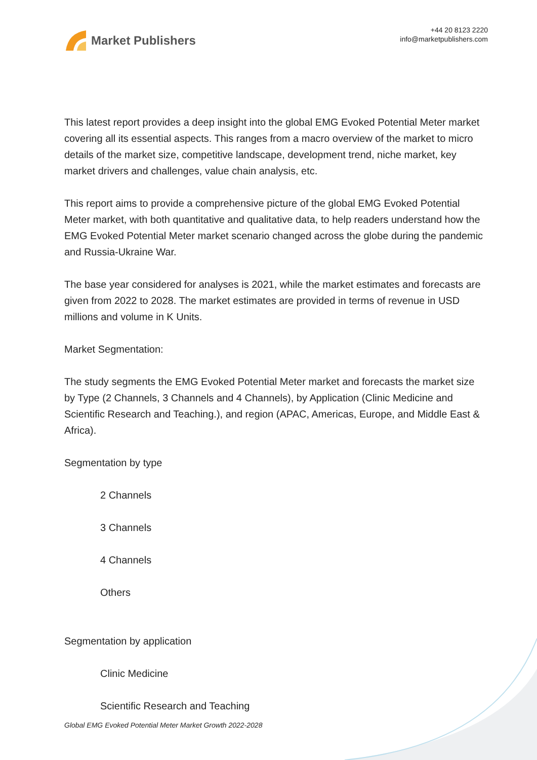Market Publishers
+44 20 8123 2220
info@marketpublishers.com
This latest report provides a deep insight into the global EMG Evoked Potential Meter market covering all its essential aspects. This ranges from a macro overview of the market to micro details of the market size, competitive landscape, development trend, niche market, key market drivers and challenges, value chain analysis, etc.
This report aims to provide a comprehensive picture of the global EMG Evoked Potential Meter market, with both quantitative and qualitative data, to help readers understand how the EMG Evoked Potential Meter market scenario changed across the globe during the pandemic and Russia-Ukraine War.
The base year considered for analyses is 2021, while the market estimates and forecasts are given from 2022 to 2028. The market estimates are provided in terms of revenue in USD millions and volume in K Units.
Market Segmentation:
The study segments the EMG Evoked Potential Meter market and forecasts the market size by Type (2 Channels, 3 Channels and 4 Channels), by Application (Clinic Medicine and Scientific Research and Teaching.), and region (APAC, Americas, Europe, and Middle East & Africa).
Segmentation by type
2 Channels
3 Channels
4 Channels
Others
Segmentation by application
Clinic Medicine
Scientific Research and Teaching
Global EMG Evoked Potential Meter Market Growth 2022-2028